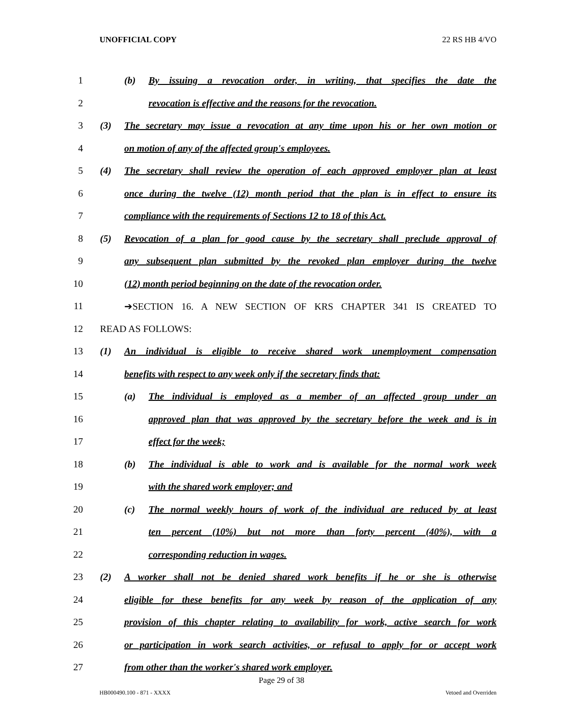UNOFFICIAL COPY 22 RS HB 4/VO
1 (b) By issuing a revocation order, in writing, that specifies the date the
2 revocation is effective and the reasons for the revocation.
3 (3) The secretary may issue a revocation at any time upon his or her own motion or
4 on motion of any of the affected group's employees.
5 (4) The secretary shall review the operation of each approved employer plan at least
6 once during the twelve (12) month period that the plan is in effect to ensure its
7 compliance with the requirements of Sections 12 to 18 of this Act.
8 (5) Revocation of a plan for good cause by the secretary shall preclude approval of
9 any subsequent plan submitted by the revoked plan employer during the twelve
10 (12) month period beginning on the date of the revocation order.
11 ➔SECTION 16. A NEW SECTION OF KRS CHAPTER 341 IS CREATED TO
12 READ AS FOLLOWS:
13 (1) An individual is eligible to receive shared work unemployment compensation
14 benefits with respect to any week only if the secretary finds that:
15 (a) The individual is employed as a member of an affected group under an
16 approved plan that was approved by the secretary before the week and is in
17 effect for the week;
18 (b) The individual is able to work and is available for the normal work week
19 with the shared work employer; and
20 (c) The normal weekly hours of work of the individual are reduced by at least
21 ten percent (10%) but not more than forty percent (40%), with a
22 corresponding reduction in wages.
23 (2) A worker shall not be denied shared work benefits if he or she is otherwise
24 eligible for these benefits for any week by reason of the application of any
25 provision of this chapter relating to availability for work, active search for work
26 or participation in work search activities, or refusal to apply for or accept work
27 from other than the worker's shared work employer.
Page 29 of 38
HB000490.100 - 871 - XXXX Vetoed and Overriden